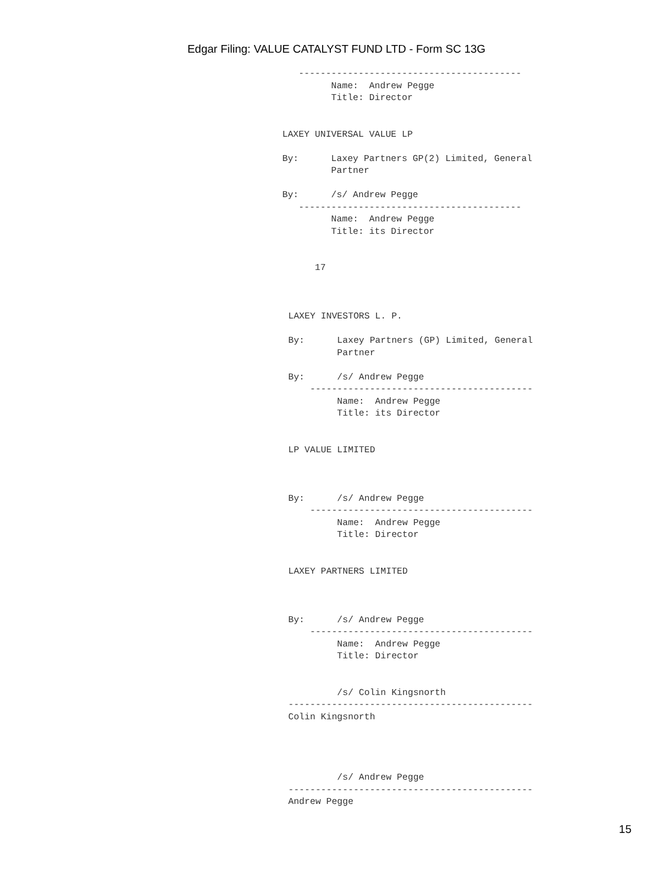Edgar Filing: VALUE CATALYST FUND LTD - Form SC 13G
   -----------------------------------------
         Name:  Andrew Pegge
         Title: Director


LAXEY UNIVERSAL VALUE LP

By:      Laxey Partners GP(2) Limited, General
         Partner

By:      /s/ Andrew Pegge
   -----------------------------------------
         Name:  Andrew Pegge
         Title: its Director


      17
LAXEY INVESTORS L. P.

By:      Laxey Partners (GP) Limited, General
         Partner

By:      /s/ Andrew Pegge
    -----------------------------------------
         Name:  Andrew Pegge
         Title: its Director


LP VALUE LIMITED



By:      /s/ Andrew Pegge
    -----------------------------------------
         Name:  Andrew Pegge
         Title: Director


LAXEY PARTNERS LIMITED



By:      /s/ Andrew Pegge
    -----------------------------------------
         Name:  Andrew Pegge
         Title: Director


         /s/ Colin Kingsnorth
---------------------------------------------
Colin Kingsnorth




         /s/ Andrew Pegge
---------------------------------------------
Andrew Pegge
15